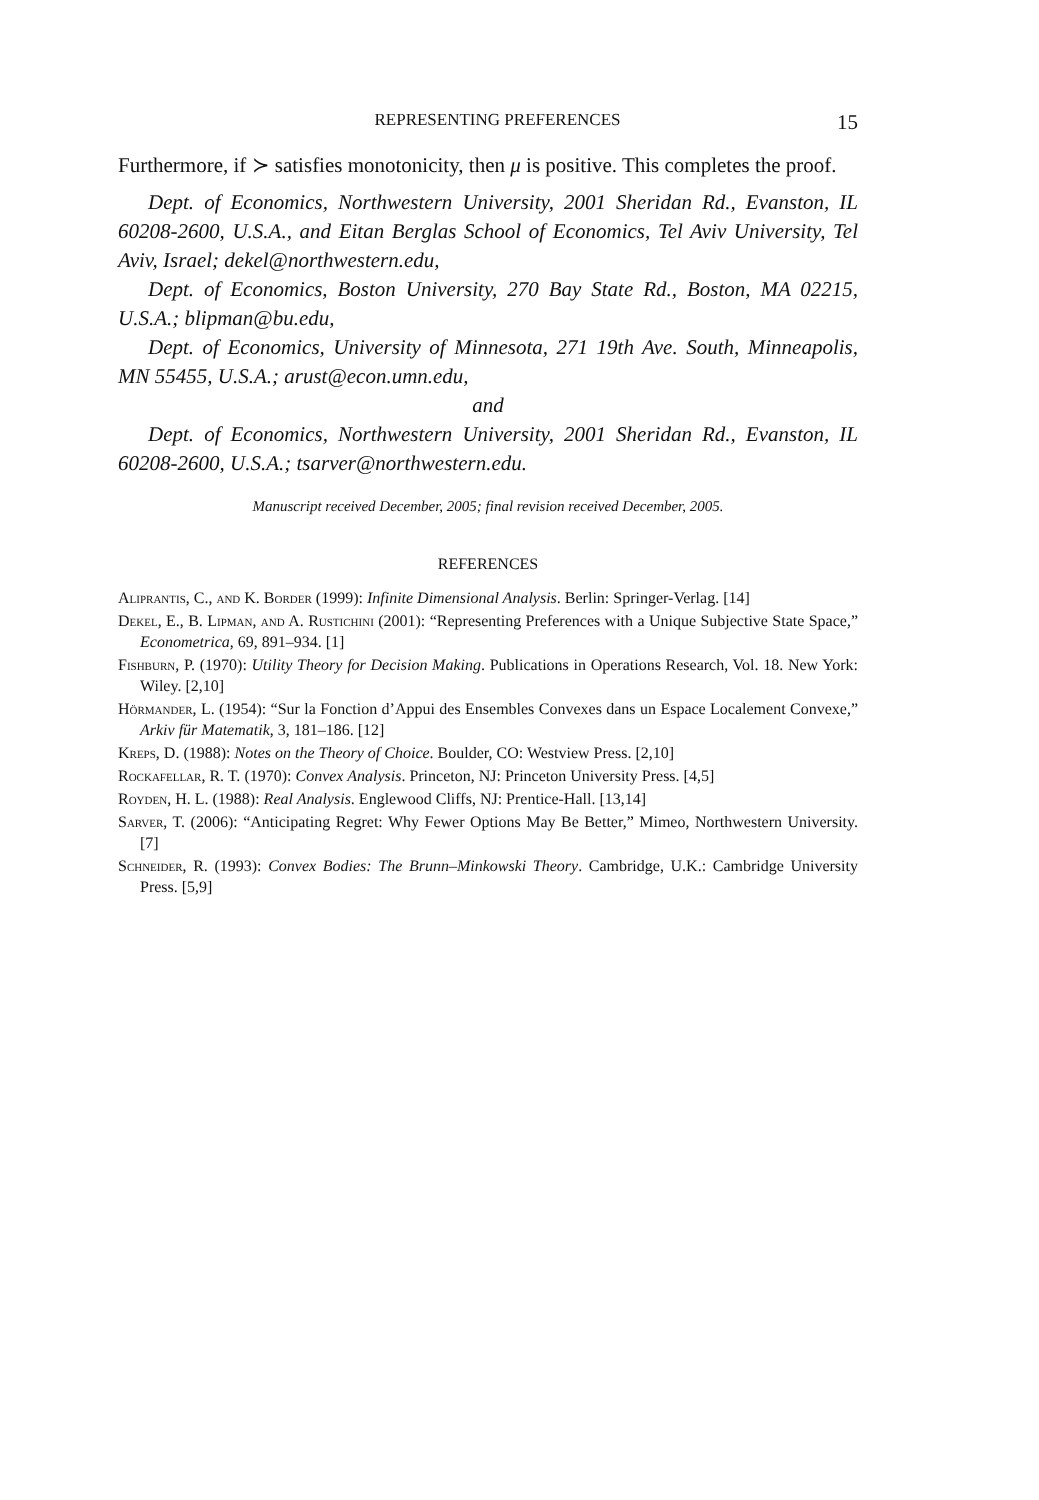REPRESENTING PREFERENCES 15
Furthermore, if ≻ satisfies monotonicity, then μ is positive. This completes the proof.
Dept. of Economics, Northwestern University, 2001 Sheridan Rd., Evanston, IL 60208-2600, U.S.A., and Eitan Berglas School of Economics, Tel Aviv University, Tel Aviv, Israel; dekel@northwestern.edu,
Dept. of Economics, Boston University, 270 Bay State Rd., Boston, MA 02215, U.S.A.; blipman@bu.edu,
Dept. of Economics, University of Minnesota, 271 19th Ave. South, Minneapolis, MN 55455, U.S.A.; arust@econ.umn.edu,
and
Dept. of Economics, Northwestern University, 2001 Sheridan Rd., Evanston, IL 60208-2600, U.S.A.; tsarver@northwestern.edu.
Manuscript received December, 2005; final revision received December, 2005.
REFERENCES
Aliprantis, C., and K. Border (1999): Infinite Dimensional Analysis. Berlin: Springer-Verlag. [14]
Dekel, E., B. Lipman, and A. Rustichini (2001): “Representing Preferences with a Unique Subjective State Space,” Econometrica, 69, 891–934. [1]
Fishburn, P. (1970): Utility Theory for Decision Making. Publications in Operations Research, Vol. 18. New York: Wiley. [2,10]
Hörmander, L. (1954): “Sur la Fonction d’Appui des Ensembles Convexes dans un Espace Localement Convexe,” Arkiv für Matematik, 3, 181–186. [12]
Kreps, D. (1988): Notes on the Theory of Choice. Boulder, CO: Westview Press. [2,10]
Rockafellar, R. T. (1970): Convex Analysis. Princeton, NJ: Princeton University Press. [4,5]
Royden, H. L. (1988): Real Analysis. Englewood Cliffs, NJ: Prentice-Hall. [13,14]
Sarver, T. (2006): “Anticipating Regret: Why Fewer Options May Be Better,” Mimeo, Northwestern University. [7]
Schneider, R. (1993): Convex Bodies: The Brunn–Minkowski Theory. Cambridge, U.K.: Cambridge University Press. [5,9]